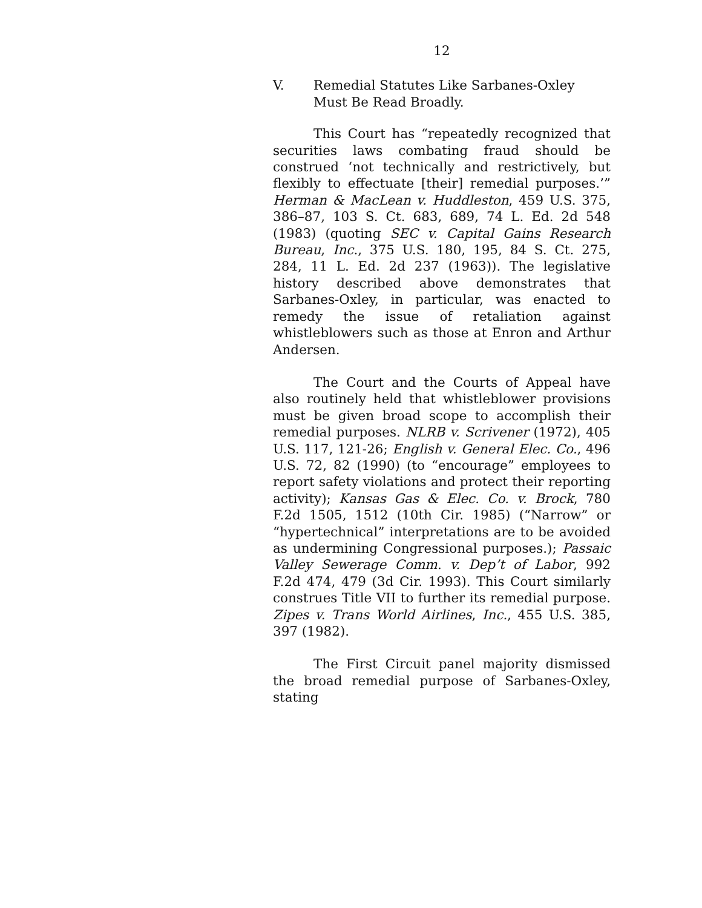12
V. Remedial Statutes Like Sarbanes-Oxley Must Be Read Broadly.
This Court has “repeatedly recognized that securities laws combating fraud should be construed ‘not technically and restrictively, but flexibly to effectuate [their] remedial purposes.’” Herman & MacLean v. Huddleston, 459 U.S. 375, 386–87, 103 S. Ct. 683, 689, 74 L. Ed. 2d 548 (1983) (quoting SEC v. Capital Gains Research Bureau, Inc., 375 U.S. 180, 195, 84 S. Ct. 275, 284, 11 L. Ed. 2d 237 (1963)). The legislative history described above demonstrates that Sarbanes-Oxley, in particular, was enacted to remedy the issue of retaliation against whistleblowers such as those at Enron and Arthur Andersen.
The Court and the Courts of Appeal have also routinely held that whistleblower provisions must be given broad scope to accomplish their remedial purposes. NLRB v. Scrivener (1972), 405 U.S. 117, 121-26; English v. General Elec. Co., 496 U.S. 72, 82 (1990) (to “encourage” employees to report safety violations and protect their reporting activity); Kansas Gas & Elec. Co. v. Brock, 780 F.2d 1505, 1512 (10th Cir. 1985) (“Narrow” or “hypertechnical” interpretations are to be avoided as undermining Congressional purposes.); Passaic Valley Sewerage Comm. v. Dep’t of Labor, 992 F.2d 474, 479 (3d Cir. 1993). This Court similarly construes Title VII to further its remedial purpose. Zipes v. Trans World Airlines, Inc., 455 U.S. 385, 397 (1982).
The First Circuit panel majority dismissed the broad remedial purpose of Sarbanes-Oxley, stating